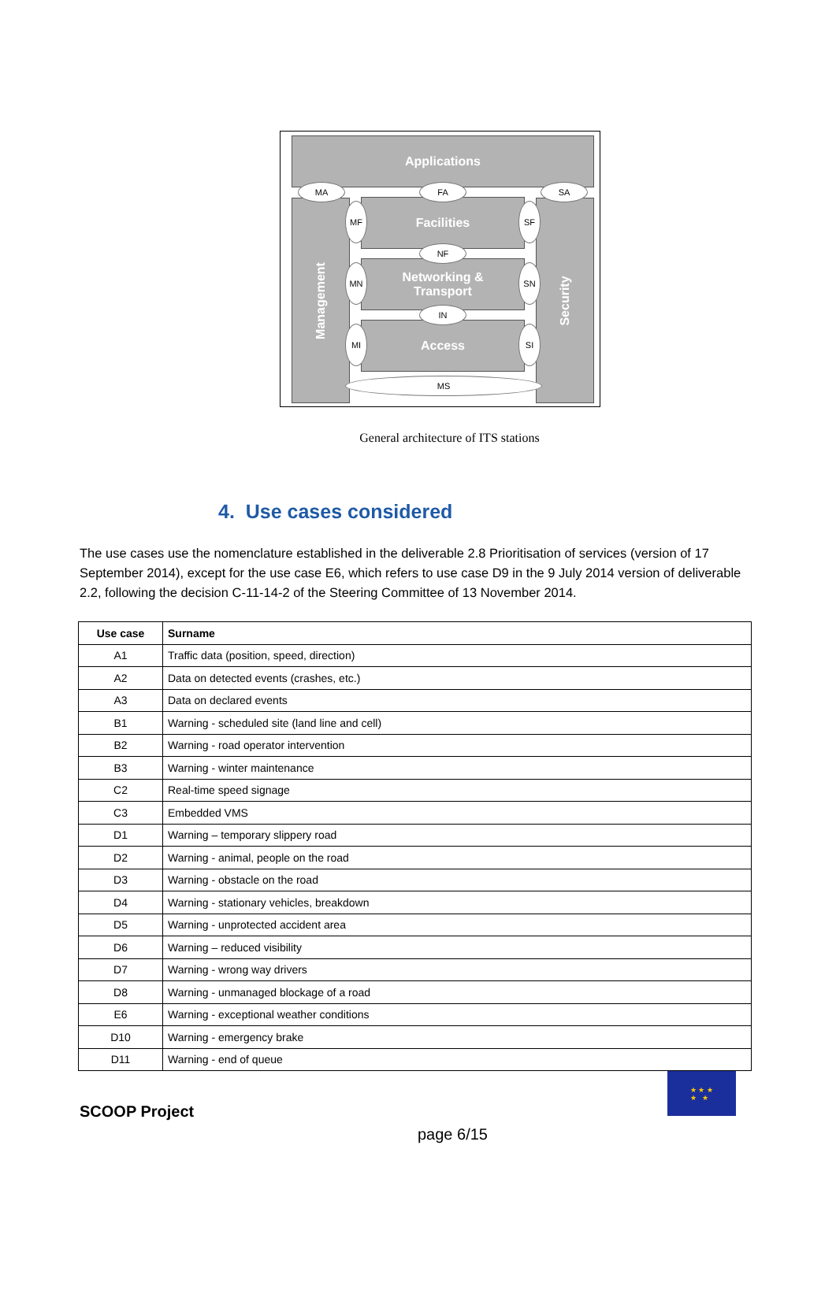Applications
Management
Security
Facilities
Networking &
Transport
Access
MA FA SA
NF
IN
MS
MF
MN
MI
SF
SN
SI
General architecture of ITS stations
4. Use cases considered
The use cases use the nomenclature established in the deliverable 2.8 Prioritisation of services (version of 17 September 2014), except for the use case E6, which refers to use case D9 in the 9 July 2014 version of deliverable 2.2, following the decision C-11-14-2 of the Steering Committee of 13 November 2014.
| Use case | Surname |
| --- | --- |
| A1 | Traffic data (position, speed, direction) |
| A2 | Data on detected events (crashes, etc.) |
| A3 | Data on declared events |
| B1 | Warning - scheduled site (land line and cell) |
| B2 | Warning - road operator intervention |
| B3 | Warning - winter maintenance |
| C2 | Real-time speed signage |
| C3 | Embedded VMS |
| D1 | Warning – temporary slippery road |
| D2 | Warning - animal, people on the road |
| D3 | Warning - obstacle on the road |
| D4 | Warning - stationary vehicles, breakdown |
| D5 | Warning - unprotected accident area |
| D6 | Warning – reduced visibility |
| D7 | Warning - wrong way drivers |
| D8 | Warning - unmanaged blockage of a road |
| E6 | Warning - exceptional weather conditions |
| D10 | Warning - emergency brake |
| D11 | Warning - end of queue |
SCOOP Project
★ ★ ★
★ ★
page 6/15